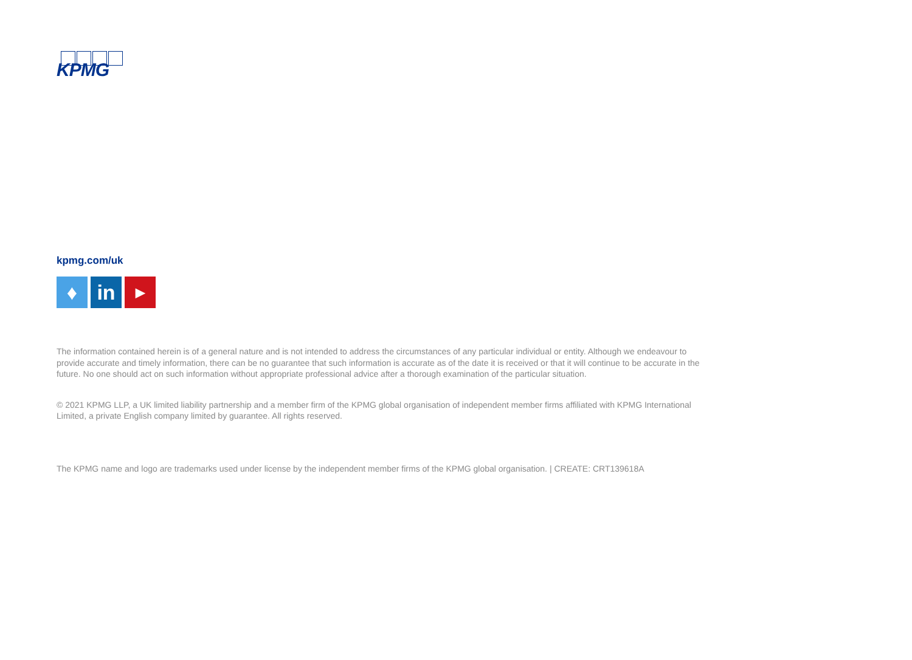KPMG
kpmg.com/uk
♦ in
▶
The information contained herein is of a general nature and is not intended to address the circumstances of any particular individual or entity. Although we endeavour to provide accurate and timely information, there can be no guarantee that such information is accurate as of the date it is received or that it will continue to be accurate in the future. No one should act on such information without appropriate professional advice after a thorough examination of the particular situation.
© 2021 KPMG LLP, a UK limited liability partnership and a member firm of the KPMG global organisation of independent member firms affiliated with KPMG International Limited, a private English company limited by guarantee. All rights reserved.
The KPMG name and logo are trademarks used under license by the independent member firms of the KPMG global organisation. | CREATE: CRT139618A